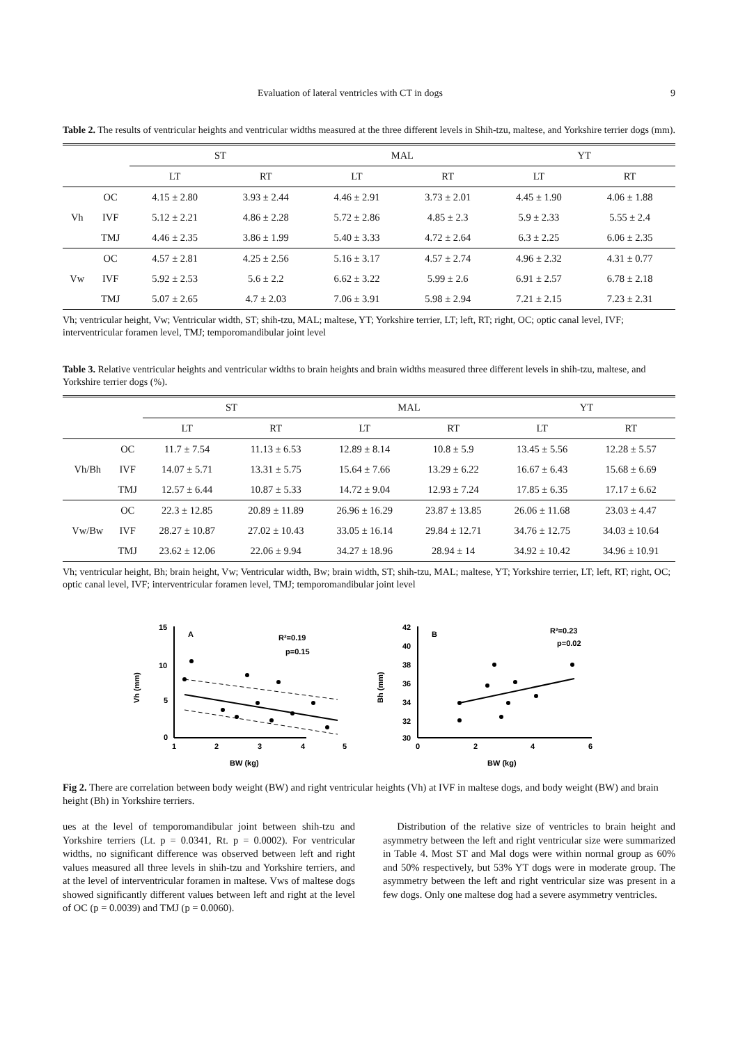Evaluation of lateral ventricles with CT in dogs 9
Table 2. The results of ventricular heights and ventricular widths measured at the three different levels in Shih-tzu, maltese, and Yorkshire terrier dogs (mm).
| | | ST | | MAL | | YT | |
| --- | --- | --- | --- | --- | --- | --- | --- |
| | | LT | RT | LT | RT | LT | RT |
| Vh | OC | 4.15 ± 2.80 | 3.93 ± 2.44 | 4.46 ± 2.91 | 3.73 ± 2.01 | 4.45 ± 1.90 | 4.06 ± 1.88 |
| | IVF | 5.12 ± 2.21 | 4.86 ± 2.28 | 5.72 ± 2.86 | 4.85 ± 2.3 | 5.9 ± 2.33 | 5.55 ± 2.4 |
| | TMJ | 4.46 ± 2.35 | 3.86 ± 1.99 | 5.40 ± 3.33 | 4.72 ± 2.64 | 6.3 ± 2.25 | 6.06 ± 2.35 |
| Vw | OC | 4.57 ± 2.81 | 4.25 ± 2.56 | 5.16 ± 3.17 | 4.57 ± 2.74 | 4.96 ± 2.32 | 4.31 ± 0.77 |
| | IVF | 5.92 ± 2.53 | 5.6 ± 2.2 | 6.62 ± 3.22 | 5.99 ± 2.6 | 6.91 ± 2.57 | 6.78 ± 2.18 |
| | TMJ | 5.07 ± 2.65 | 4.7 ± 2.03 | 7.06 ± 3.91 | 5.98 ± 2.94 | 7.21 ± 2.15 | 7.23 ± 2.31 |
Vh; ventricular height, Vw; Ventricular width, ST; shih-tzu, MAL; maltese, YT; Yorkshire terrier, LT; left, RT; right, OC; optic canal level, IVF; interventricular foramen level, TMJ; temporomandibular joint level
Table 3. Relative ventricular heights and ventricular widths to brain heights and brain widths measured three different levels in shih-tzu, maltese, and Yorkshire terrier dogs (%).
| | | ST | | MAL | | YT | |
| --- | --- | --- | --- | --- | --- | --- | --- |
| | | LT | RT | LT | RT | LT | RT |
| Vh/Bh | OC | 11.7 ± 7.54 | 11.13 ± 6.53 | 12.89 ± 8.14 | 10.8 ± 5.9 | 13.45 ± 5.56 | 12.28 ± 5.57 |
| | IVF | 14.07 ± 5.71 | 13.31 ± 5.75 | 15.64 ± 7.66 | 13.29 ± 6.22 | 16.67 ± 6.43 | 15.68 ± 6.69 |
| | TMJ | 12.57 ± 6.44 | 10.87 ± 5.33 | 14.72 ± 9.04 | 12.93 ± 7.24 | 17.85 ± 6.35 | 17.17 ± 6.62 |
| Vw/Bw | OC | 22.3 ± 12.85 | 20.89 ± 11.89 | 26.96 ± 16.29 | 23.87 ± 13.85 | 26.06 ± 11.68 | 23.03 ± 4.47 |
| | IVF | 28.27 ± 10.87 | 27.02 ± 10.43 | 33.05 ± 16.14 | 29.84 ± 12.71 | 34.76 ± 12.75 | 34.03 ± 10.64 |
| | TMJ | 23.62 ± 12.06 | 22.06 ± 9.94 | 34.27 ± 18.96 | 28.94 ± 14 | 34.92 ± 10.42 | 34.96 ± 10.91 |
Vh; ventricular height, Bh; brain height, Vw; Ventricular width, Bw; brain width, ST; shih-tzu, MAL; maltese, YT; Yorkshire terrier, LT; left, RT; right, OC; optic canal level, IVF; interventricular foramen level, TMJ; temporomandibular joint level
Vh (mm)
15
10
5
0
1
2
3
4
5
A
R²=0.19
p=0.15
BW (kg)
Bh (mm)
42
40
38
36
34
32
30
0
2
4
6
B
R²=0.23
p=0.02
BW (kg)
Fig 2. There are correlation between body weight (BW) and right ventricular heights (Vh) at IVF in maltese dogs, and body weight (BW) and brain height (Bh) in Yorkshire terriers.
ues at the level of temporomandibular joint between shih-tzu and Yorkshire terriers (Lt. p = 0.0341, Rt. p = 0.0002). For ventricular widths, no significant difference was observed between left and right values measured all three levels in shih-tzu and Yorkshire terriers, and at the level of interventricular foramen in maltese. Vws of maltese dogs showed significantly different values between left and right at the level of OC (p = 0.0039) and TMJ (p = 0.0060).
Distribution of the relative size of ventricles to brain height and asymmetry between the left and right ventricular size were summarized in Table 4. Most ST and Mal dogs were within normal group as 60% and 50% respectively, but 53% YT dogs were in moderate group. The asymmetry between the left and right ventricular size was present in a few dogs. Only one maltese dog had a severe asymmetry ventricles.